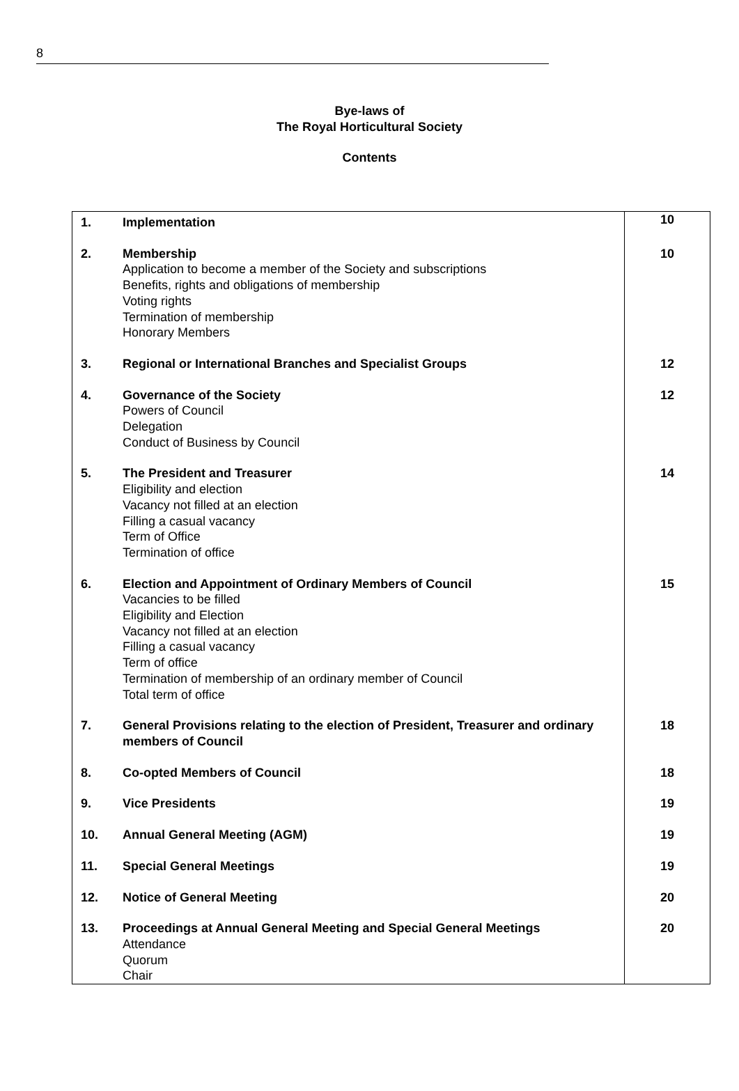8
Bye-laws of
The Royal Horticultural Society
Contents
| 1. | Implementation | 10 |
| 2. | Membership Application to become a member of the Society and subscriptions Benefits, rights and obligations of membership Voting rights Termination of membership Honorary Members | 10 |
| 3. | Regional or International Branches and Specialist Groups | 12 |
| 4. | Governance of the Society Powers of Council Delegation Conduct of Business by Council | 12 |
| 5. | The President and Treasurer Eligibility and election Vacancy not filled at an election Filling a casual vacancy Term of Office Termination of office | 14 |
| 6. | Election and Appointment of Ordinary Members of Council Vacancies to be filled Eligibility and Election Vacancy not filled at an election Filling a casual vacancy Term of office Termination of membership of an ordinary member of Council Total term of office | 15 |
| 7. | General Provisions relating to the election of President, Treasurer and ordinary members of Council | 18 |
| 8. | Co-opted Members of Council | 18 |
| 9. | Vice Presidents | 19 |
| 10. | Annual General Meeting (AGM) | 19 |
| 11. | Special General Meetings | 19 |
| 12. | Notice of General Meeting | 20 |
| 13. | Proceedings at Annual General Meeting and Special General Meetings Attendance Quorum Chair | 20 |